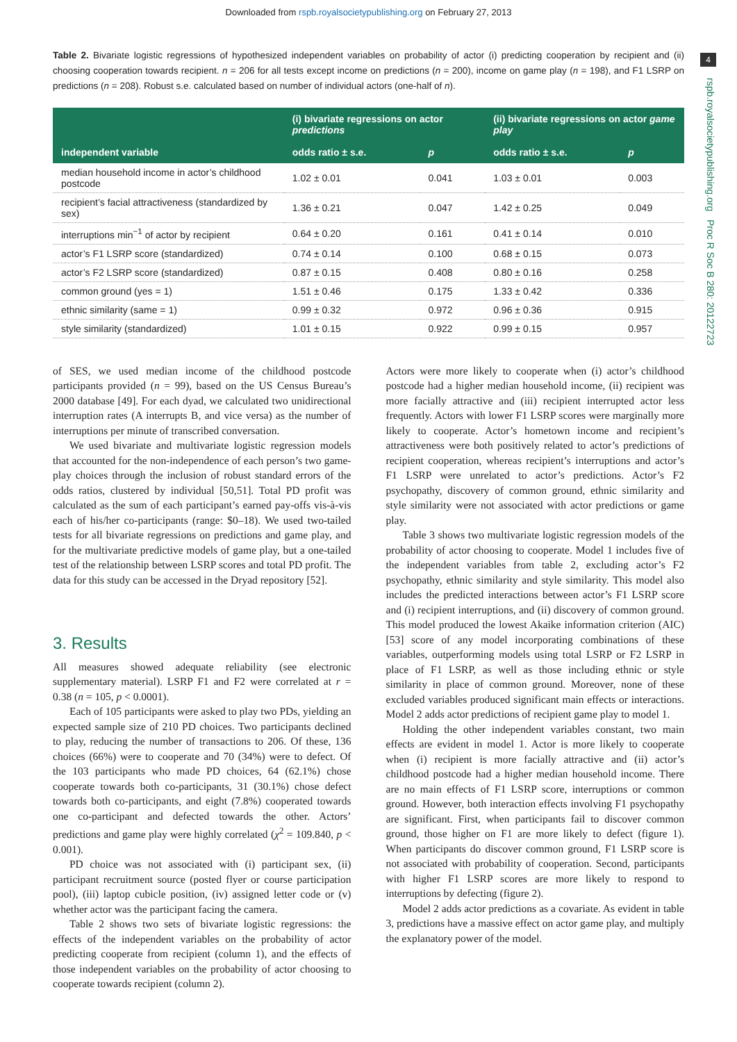Downloaded from rspb.royalsocietypublishing.org on February 27, 2013
4
rspb.royalsocietypublishing.org Proc R Soc B 280: 20122723
Table 2. Bivariate logistic regressions of hypothesized independent variables on probability of actor (i) predicting cooperation by recipient and (ii) choosing cooperation towards recipient. n = 206 for all tests except income on predictions (n = 200), income on game play (n = 198), and F1 LSRP on predictions (n = 208). Robust s.e. calculated based on number of individual actors (one-half of n).
| independent variable | (i) bivariate regressions on actor predictions | | (ii) bivariate regressions on actor game play | |
| --- | --- | --- | --- | --- |
| | odds ratio ± s.e. | p | odds ratio ± s.e. | p |
| median household income in actor’s childhood postcode | 1.02 ± 0.01 | 0.041 | 1.03 ± 0.01 | 0.003 |
| recipient’s facial attractiveness (standardized by sex) | 1.36 ± 0.21 | 0.047 | 1.42 ± 0.25 | 0.049 |
| interruptions min<sup>−1</sup> of actor by recipient | 0.64 ± 0.20 | 0.161 | 0.41 ± 0.14 | 0.010 |
| actor’s F1 LSRP score (standardized) | 0.74 ± 0.14 | 0.100 | 0.68 ± 0.15 | 0.073 |
| actor’s F2 LSRP score (standardized) | 0.87 ± 0.15 | 0.408 | 0.80 ± 0.16 | 0.258 |
| common ground (yes = 1) | 1.51 ± 0.46 | 0.175 | 1.33 ± 0.42 | 0.336 |
| ethnic similarity (same = 1) | 0.99 ± 0.32 | 0.972 | 0.96 ± 0.36 | 0.915 |
| style similarity (standardized) | 1.01 ± 0.15 | 0.922 | 0.99 ± 0.15 | 0.957 |
of SES, we used median income of the childhood postcode participants provided (n = 99), based on the US Census Bureau’s 2000 database [49]. For each dyad, we calculated two unidirectional interruption rates (A interrupts B, and vice versa) as the number of interruptions per minute of transcribed conversation.
We used bivariate and multivariate logistic regression models that accounted for the non-independence of each person’s two game-play choices through the inclusion of robust standard errors of the odds ratios, clustered by individual [50,51]. Total PD profit was calculated as the sum of each participant’s earned pay-offs vis-à-vis each of his/her co-participants (range: $0–18). We used two-tailed tests for all bivariate regressions on predictions and game play, and for the multivariate predictive models of game play, but a one-tailed test of the relationship between LSRP scores and total PD profit. The data for this study can be accessed in the Dryad repository [52].
3. Results
All measures showed adequate reliability (see electronic supplementary material). LSRP F1 and F2 were correlated at r = 0.38 (n = 105, p < 0.0001).
Each of 105 participants were asked to play two PDs, yielding an expected sample size of 210 PD choices. Two participants declined to play, reducing the number of transactions to 206. Of these, 136 choices (66%) were to cooperate and 70 (34%) were to defect. Of the 103 participants who made PD choices, 64 (62.1%) chose cooperate towards both co-participants, 31 (30.1%) chose defect towards both co-participants, and eight (7.8%) cooperated towards one co-participant and defected towards the other. Actors’ predictions and game play were highly correlated (χ<sup>2</sup> = 109.840, p < 0.001).
PD choice was not associated with (i) participant sex, (ii) participant recruitment source (posted flyer or course participation pool), (iii) laptop cubicle position, (iv) assigned letter code or (v) whether actor was the participant facing the camera.
Table 2 shows two sets of bivariate logistic regressions: the effects of the independent variables on the probability of actor predicting cooperate from recipient (column 1), and the effects of those independent variables on the probability of actor choosing to cooperate towards recipient (column 2).
Actors were more likely to cooperate when (i) actor’s childhood postcode had a higher median household income, (ii) recipient was more facially attractive and (iii) recipient interrupted actor less frequently. Actors with lower F1 LSRP scores were marginally more likely to cooperate. Actor’s hometown income and recipient’s attractiveness were both positively related to actor’s predictions of recipient cooperation, whereas recipient’s interruptions and actor’s F1 LSRP were unrelated to actor’s predictions. Actor’s F2 psychopathy, discovery of common ground, ethnic similarity and style similarity were not associated with actor predictions or game play.
Table 3 shows two multivariate logistic regression models of the probability of actor choosing to cooperate. Model 1 includes five of the independent variables from table 2, excluding actor’s F2 psychopathy, ethnic similarity and style similarity. This model also includes the predicted interactions between actor’s F1 LSRP score and (i) recipient interruptions, and (ii) discovery of common ground. This model produced the lowest Akaike information criterion (AIC) [53] score of any model incorporating combinations of these variables, outperforming models using total LSRP or F2 LSRP in place of F1 LSRP, as well as those including ethnic or style similarity in place of common ground. Moreover, none of these excluded variables produced significant main effects or interactions. Model 2 adds actor predictions of recipient game play to model 1.
Holding the other independent variables constant, two main effects are evident in model 1. Actor is more likely to cooperate when (i) recipient is more facially attractive and (ii) actor’s childhood postcode had a higher median household income. There are no main effects of F1 LSRP score, interruptions or common ground. However, both interaction effects involving F1 psychopathy are significant. First, when participants fail to discover common ground, those higher on F1 are more likely to defect (figure 1). When participants do discover common ground, F1 LSRP score is not associated with probability of cooperation. Second, participants with higher F1 LSRP scores are more likely to respond to interruptions by defecting (figure 2).
Model 2 adds actor predictions as a covariate. As evident in table 3, predictions have a massive effect on actor game play, and multiply the explanatory power of the model.